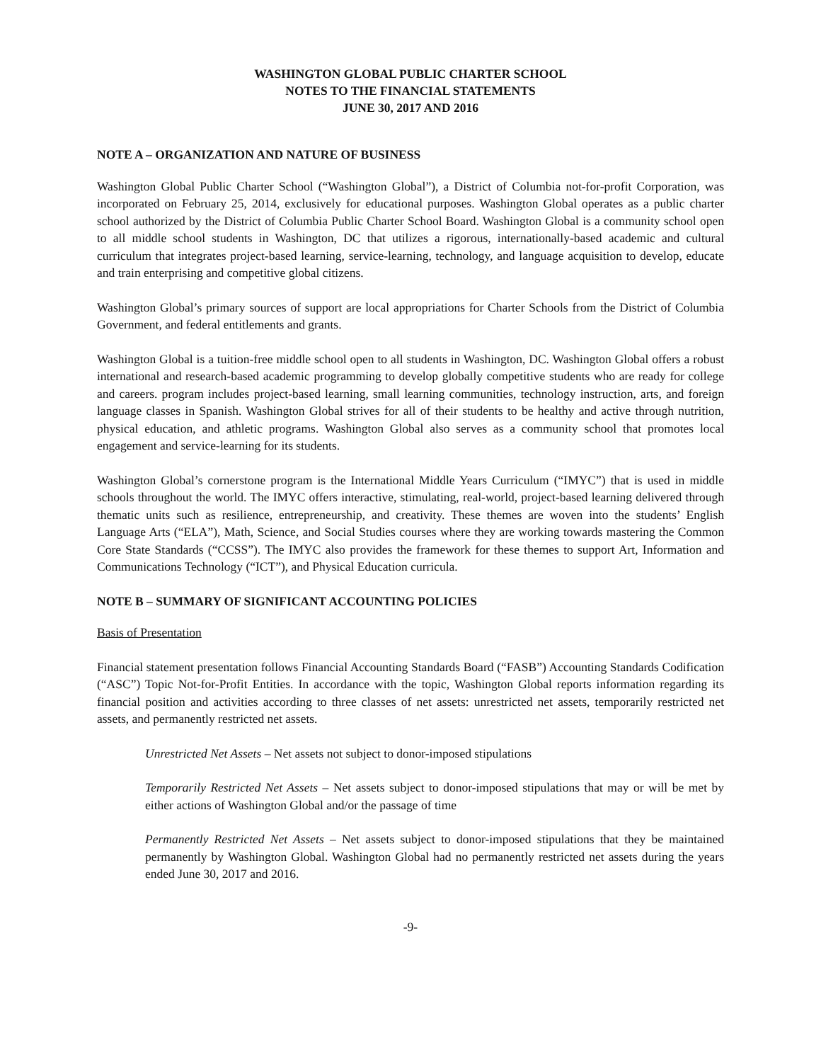WASHINGTON GLOBAL PUBLIC CHARTER SCHOOL
NOTES TO THE FINANCIAL STATEMENTS
JUNE 30, 2017 AND 2016
NOTE A – ORGANIZATION AND NATURE OF BUSINESS
Washington Global Public Charter School (“Washington Global”), a District of Columbia not-for-profit Corporation, was incorporated on February 25, 2014, exclusively for educational purposes. Washington Global operates as a public charter school authorized by the District of Columbia Public Charter School Board. Washington Global is a community school open to all middle school students in Washington, DC that utilizes a rigorous, internationally-based academic and cultural curriculum that integrates project-based learning, service-learning, technology, and language acquisition to develop, educate and train enterprising and competitive global citizens.
Washington Global’s primary sources of support are local appropriations for Charter Schools from the District of Columbia Government, and federal entitlements and grants.
Washington Global is a tuition-free middle school open to all students in Washington, DC. Washington Global offers a robust international and research-based academic programming to develop globally competitive students who are ready for college and careers. program includes project-based learning, small learning communities, technology instruction, arts, and foreign language classes in Spanish. Washington Global strives for all of their students to be healthy and active through nutrition, physical education, and athletic programs. Washington Global also serves as a community school that promotes local engagement and service-learning for its students.
Washington Global’s cornerstone program is the International Middle Years Curriculum (“IMYC”) that is used in middle schools throughout the world. The IMYC offers interactive, stimulating, real-world, project-based learning delivered through thematic units such as resilience, entrepreneurship, and creativity. These themes are woven into the students’ English Language Arts (“ELA”), Math, Science, and Social Studies courses where they are working towards mastering the Common Core State Standards (“CCSS”). The IMYC also provides the framework for these themes to support Art, Information and Communications Technology (“ICT”), and Physical Education curricula.
NOTE B – SUMMARY OF SIGNIFICANT ACCOUNTING POLICIES
Basis of Presentation
Financial statement presentation follows Financial Accounting Standards Board (“FASB”) Accounting Standards Codification (“ASC”) Topic Not-for-Profit Entities. In accordance with the topic, Washington Global reports information regarding its financial position and activities according to three classes of net assets: unrestricted net assets, temporarily restricted net assets, and permanently restricted net assets.
Unrestricted Net Assets – Net assets not subject to donor-imposed stipulations
Temporarily Restricted Net Assets – Net assets subject to donor-imposed stipulations that may or will be met by either actions of Washington Global and/or the passage of time
Permanently Restricted Net Assets – Net assets subject to donor-imposed stipulations that they be maintained permanently by Washington Global. Washington Global had no permanently restricted net assets during the years ended June 30, 2017 and 2016.
-9-